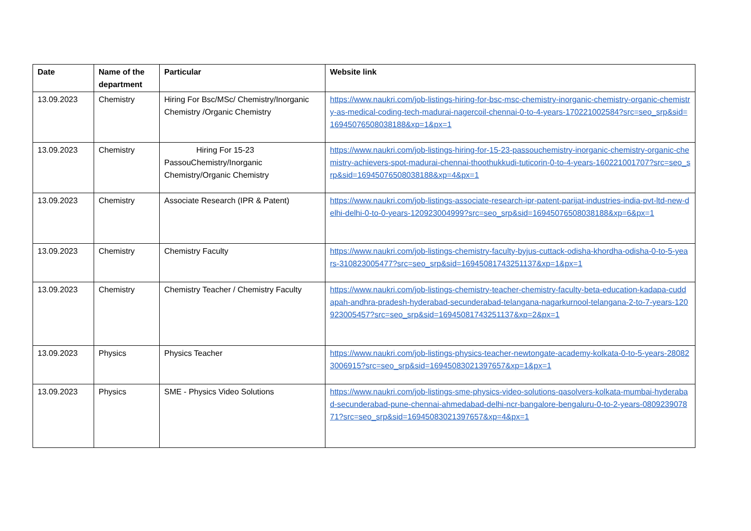| Date | Name of the department | Particular | Website link |
| --- | --- | --- | --- |
| 13.09.2023 | Chemistry | Hiring For Bsc/MSc/ Chemistry/Inorganic Chemistry /Organic Chemistry | https://www.naukri.com/job-listings-hiring-for-bsc-msc-chemistry-inorganic-chemistry-organic-chemistry-as-medical-coding-tech-madurai-nagercoil-chennai-0-to-4-years-170221002584?src=seo_srp&sid=16945076508038188&xp=1&px=1 |
| 13.09.2023 | Chemistry | Hiring For 15-23 PassouChemistry/Inorganic Chemistry/Organic Chemistry | https://www.naukri.com/job-listings-hiring-for-15-23-passouchemistry-inorganic-chemistry-organic-chemistry-achievers-spot-madurai-chennai-thoothukkudi-tuticorin-0-to-4-years-160221001707?src=seo_srp&sid=16945076508038188&xp=4&px=1 |
| 13.09.2023 | Chemistry | Associate Research (IPR & Patent) | https://www.naukri.com/job-listings-associate-research-ipr-patent-parijat-industries-india-pvt-ltd-new-delhi-delhi-0-to-0-years-120923004999?src=seo_srp&sid=16945076508038188&xp=6&px=1 |
| 13.09.2023 | Chemistry | Chemistry Faculty | https://www.naukri.com/job-listings-chemistry-faculty-byjus-cuttack-odisha-khordha-odisha-0-to-5-years-310823005477?src=seo_srp&sid=16945081743251137&xp=1&px=1 |
| 13.09.2023 | Chemistry | Chemistry Teacher / Chemistry Faculty | https://www.naukri.com/job-listings-chemistry-teacher-chemistry-faculty-beta-education-kadapa-cuddapah-andhra-pradesh-hyderabad-secunderabad-telangana-nagarkurnool-telangana-2-to-7-years-120923005457?src=seo_srp&sid=16945081743251137&xp=2&px=1 |
| 13.09.2023 | Physics | Physics Teacher | https://www.naukri.com/job-listings-physics-teacher-newtongate-academy-kolkata-0-to-5-years-280823006915?src=seo_srp&sid=16945083021397657&xp=1&px=1 |
| 13.09.2023 | Physics | SME - Physics Video Solutions | https://www.naukri.com/job-listings-sme-physics-video-solutions-qasolvers-kolkata-mumbai-hyderabad-secunderabad-pune-chennai-ahmedabad-delhi-ncr-bangalore-bengaluru-0-to-2-years-080923907871?src=seo_srp&sid=16945083021397657&xp=4&px=1 |